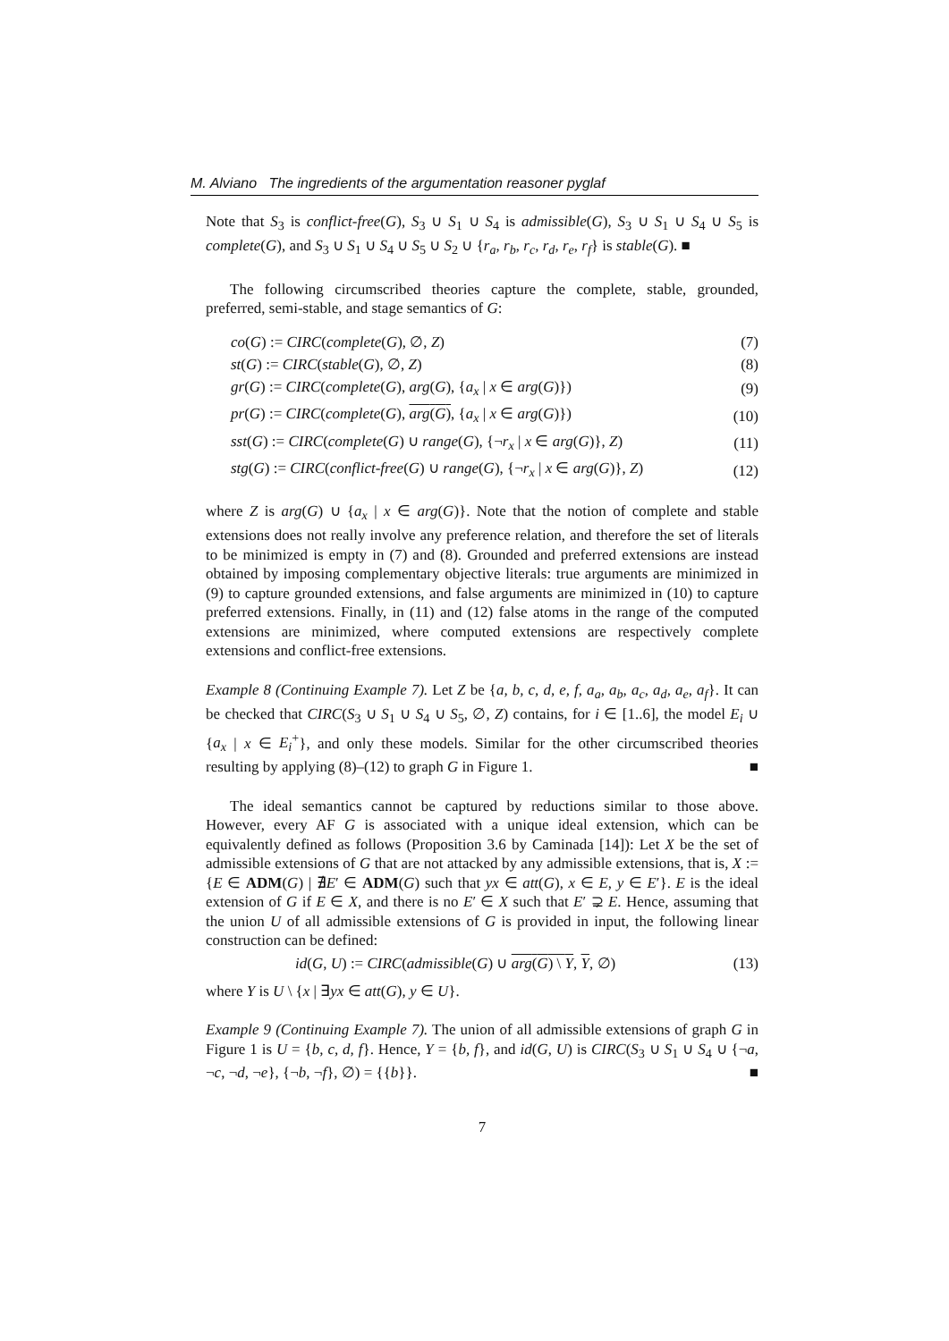M. Alviano The ingredients of the argumentation reasoner pyglaf
Note that S<sub>3</sub> is conflict-free(G), S<sub>3</sub> ∪ S<sub>1</sub> ∪ S<sub>4</sub> is admissible(G), S<sub>3</sub> ∪ S<sub>1</sub> ∪ S<sub>4</sub> ∪ S<sub>5</sub> is complete(G), and S<sub>3</sub> ∪ S<sub>1</sub> ∪ S<sub>4</sub> ∪ S<sub>5</sub> ∪ S<sub>2</sub> ∪ {r<sub>a</sub>, r<sub>b</sub>, r<sub>c</sub>, r<sub>d</sub>, r<sub>e</sub>, r<sub>f</sub>} is stable(G). ■
The following circumscribed theories capture the complete, stable, grounded, preferred, semi-stable, and stage semantics of G:
| co ( G ) := CIRC ( complete ( G ), ∅, Z ) | (7) |
| st ( G ) := CIRC ( stable ( G ), ∅, Z ) | (8) |
| gr ( G ) := CIRC ( complete ( G ), arg ( G ), { a<sub>x</sub> / x ∈ arg ( G )}) | (9) |
| pr ( G ) := CIRC ( complete ( G ), arg ( G ) , { a<sub>x</sub> / x ∈ arg ( G )}) | (10) |
| sst ( G ) := CIRC ( complete ( G ) ∪ range ( G ), {¬ r<sub>x</sub> / x ∈ arg ( G )}, Z ) | (11) |
| stg ( G ) := CIRC ( conflict-free ( G ) ∪ range ( G ), {¬ r<sub>x</sub> / x ∈ arg ( G )}, Z ) | (12) |
where Z is arg(G) ∪ {a<sub>x</sub> | x ∈ arg(G)}. Note that the notion of complete and stable extensions does not really involve any preference relation, and therefore the set of literals to be minimized is empty in (7) and (8). Grounded and preferred extensions are instead obtained by imposing complementary objective literals: true arguments are minimized in (9) to capture grounded extensions, and false arguments are minimized in (10) to capture preferred extensions. Finally, in (11) and (12) false atoms in the range of the computed extensions are minimized, where computed extensions are respectively complete extensions and conflict-free extensions.
Example 8 (Continuing Example 7). Let Z be {a, b, c, d, e, f, a<sub>a</sub>, a<sub>b</sub>, a<sub>c</sub>, a<sub>d</sub>, a<sub>e</sub>, a<sub>f</sub>}. It can be checked that CIRC(S<sub>3</sub> ∪ S<sub>1</sub> ∪ S<sub>4</sub> ∪ S<sub>5</sub>, ∅, Z) contains, for i ∈ [1..6], the model E<sub>i</sub> ∪ {a<sub>x</sub> | x ∈ E<sub>i</sub><sup>+</sup>}, and only these models. Similar for the other circumscribed theories resulting by applying (8)–(12) to graph G in Figure 1. ■
The ideal semantics cannot be captured by reductions similar to those above. However, every AF G is associated with a unique ideal extension, which can be equivalently defined as follows (Proposition 3.6 by Caminada [14]): Let X be the set of admissible extensions of G that are not attacked by any admissible extensions, that is, X := {E ∈ ADM(G) | ∄E′ ∈ ADM(G) such that yx ∈ att(G), x ∈ E, y ∈ E′}. E is the ideal extension of G if E ∈ X, and there is no E′ ∈ X such that E′ ⊋ E. Hence, assuming that the union U of all admissible extensions of G is provided in input, the following linear construction can be defined:
| id ( G , U ) := CIRC ( admissible ( G ) ∪ arg ( G ) \ Y , Y , ∅) | (13) |
where Y is U \ {x | ∃yx ∈ att(G), y ∈ U}.
Example 9 (Continuing Example 7). The union of all admissible extensions of graph G in Figure 1 is U = {b, c, d, f}. Hence, Y = {b, f}, and id(G, U) is CIRC(S<sub>3</sub> ∪ S<sub>1</sub> ∪ S<sub>4</sub> ∪ {¬a, ¬c, ¬d, ¬e}, {¬b, ¬f}, ∅) = {{b}}. ■
7